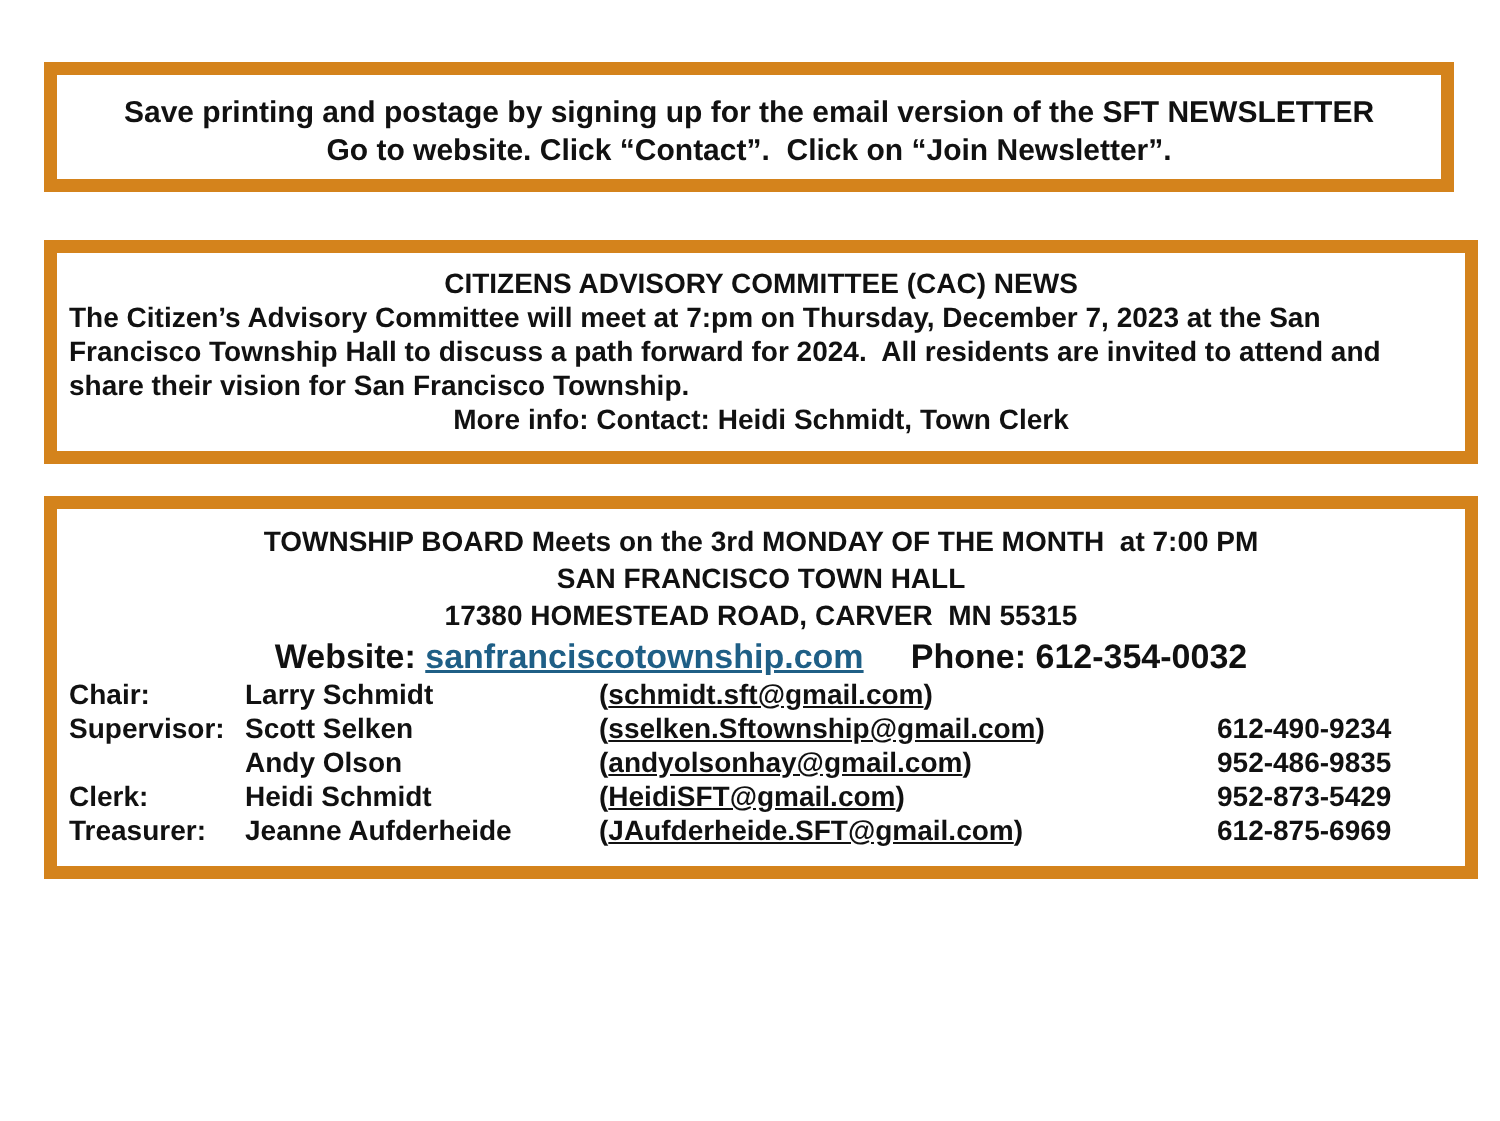Save printing and postage by signing up for the email version of the SFT NEWSLETTER
Go to website. Click “Contact”. Click on “Join Newsletter”.
CITIZENS ADVISORY COMMITTEE (CAC) NEWS
The Citizen’s Advisory Committee will meet at 7:pm on Thursday, December 7, 2023 at the San Francisco Township Hall to discuss a path forward for 2024. All residents are invited to attend and share their vision for San Francisco Township.
More info: Contact: Heidi Schmidt, Town Clerk
TOWNSHIP BOARD Meets on the 3rd MONDAY OF THE MONTH at 7:00 PM
SAN FRANCISCO TOWN HALL
17380 HOMESTEAD ROAD, CARVER MN 55315
Website: sanfranciscotownship.com Phone: 612-354-0032
| Chair: | Larry Schmidt | ( schmidt.sft@gmail.com ) | |
| Supervisor: | Scott Selken | ( sselken.Sftownship@gmail.com ) | 612-490-9234 |
| | Andy Olson | ( andyolsonhay@gmail.com ) | 952-486-9835 |
| Clerk: | Heidi Schmidt | ( HeidiSFT@gmail.com ) | 952-873-5429 |
| Treasurer: | Jeanne Aufderheide | ( JAufderheide.SFT@gmail.com ) | 612-875-6969 |